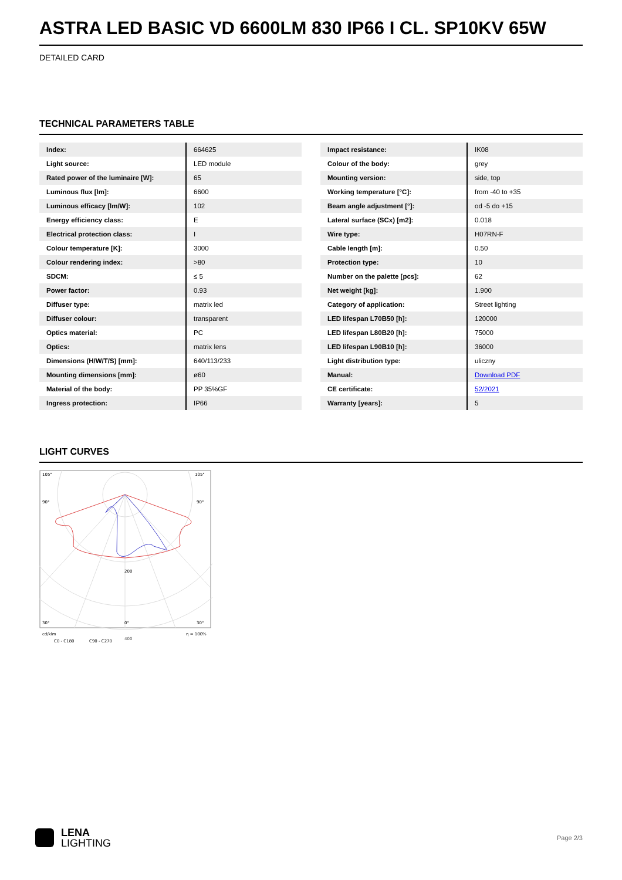ASTRA LED BASIC VD 6600LM 830 IP66 I CL. SP10KV 65W
DETAILED CARD
TECHNICAL PARAMETERS TABLE
| Index: | 664625 |
| Light source: | LED module |
| Rated power of the luminaire [W]: | 65 |
| Luminous flux [lm]: | 6600 |
| Luminous efficacy [lm/W]: | 102 |
| Energy efficiency class: | E |
| Electrical protection class: | I |
| Colour temperature [K]: | 3000 |
| Colour rendering index: | >80 |
| SDCM: | ≤ 5 |
| Power factor: | 0.93 |
| Diffuser type: | matrix led |
| Diffuser colour: | transparent |
| Optics material: | PC |
| Optics: | matrix lens |
| Dimensions (H/W/T/S) [mm]: | 640/113/233 |
| Mounting dimensions [mm]: | ø60 |
| Material of the body: | PP 35%GF |
| Ingress protection: | IP66 |
| Impact resistance: | IK08 |
| Colour of the body: | grey |
| Mounting version: | side, top |
| Working temperature [°C]: | from -40 to +35 |
| Beam angle adjustment [°]: | od -5 do +15 |
| Lateral surface (SCx) [m2]: | 0.018 |
| Wire type: | H07RN-F |
| Cable length [m]: | 0.50 |
| Protection type: | 10 |
| Number on the palette [pcs]: | 62 |
| Net weight [kg]: | 1.900 |
| Category of application: | Street lighting |
| LED lifespan L70B50 [h]: | 120000 |
| LED lifespan L80B20 [h]: | 75000 |
| LED lifespan L90B10 [h]: | 36000 |
| Light distribution type: | uliczny |
| Manual: | Download PDF |
| CE certificate: | 52/2021 |
| Warranty [years]: | 5 |
LIGHT CURVES
105°
105°
90°
90°
200
400
30°
0°
30°
cd/klm
η = 100%
C0 - C180
C90 - C270
LENA
LIGHTING
Page 2/3